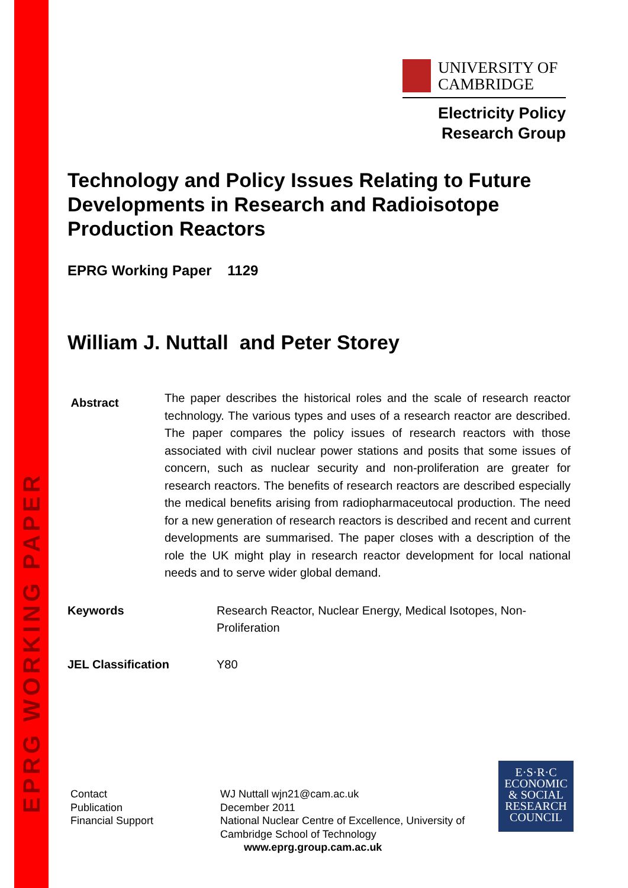EPRG WORKING PAPER
UNIVERSITY OF
CAMBRIDGE
Electricity Policy
Research Group
Technology and Policy Issues Relating to Future Developments in Research and Radioisotope Production Reactors
EPRG Working Paper 1129
William J. Nuttall and Peter Storey
Abstract
The paper describes the historical roles and the scale of research reactor technology. The various types and uses of a research reactor are described. The paper compares the policy issues of research reactors with those associated with civil nuclear power stations and posits that some issues of concern, such as nuclear security and non-proliferation are greater for research reactors. The benefits of research reactors are described especially the medical benefits arising from radiopharmaceutocal production. The need for a new generation of research reactors is described and recent and current developments are summarised. The paper closes with a description of the role the UK might play in research reactor development for local national needs and to serve wider global demand.
Keywords Research Reactor, Nuclear Energy, Medical Isotopes, Non-Proliferation
JEL Classification Y80
Contact
Publication
Financial Support
WJ Nuttall wjn21@cam.ac.uk
December 2011
National Nuclear Centre of Excellence, University of Cambridge School of Technology
www.eprg.group.cam.ac.uk
E·S·R·C
ECONOMIC
& SOCIAL
RESEARCH
COUNCIL